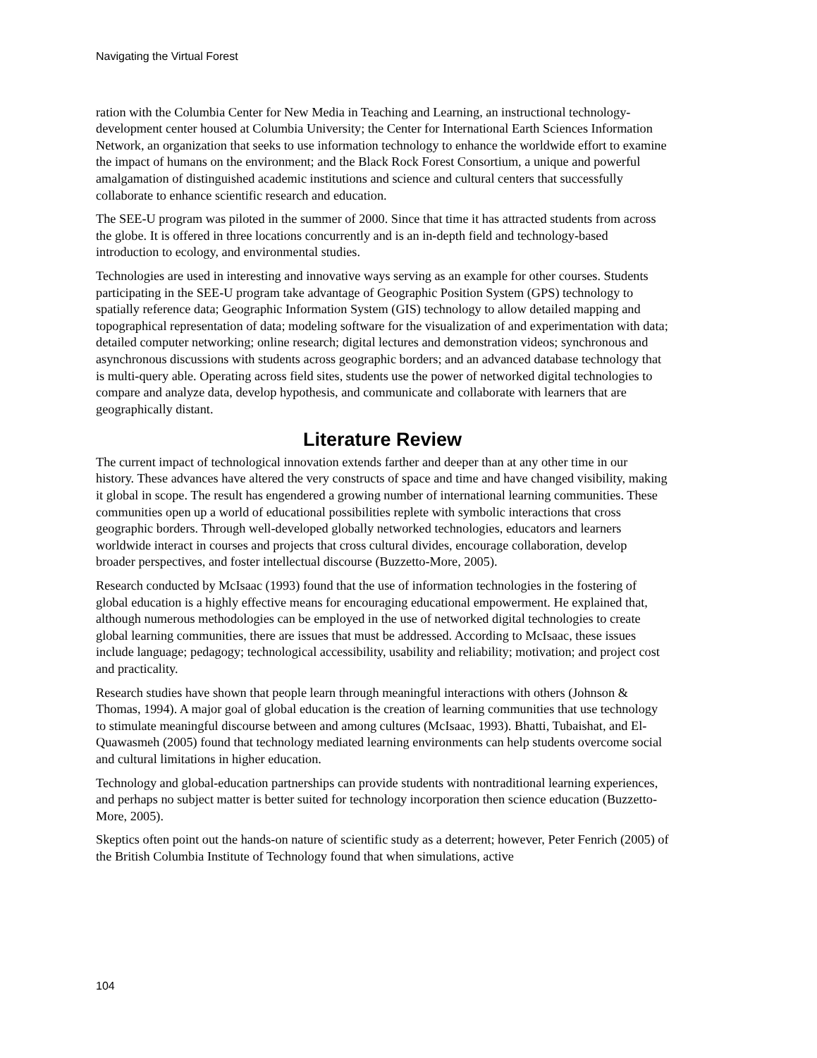Navigating the Virtual Forest
ration with the Columbia Center for New Media in Teaching and Learning, an instructional technology- development center housed at Columbia University; the Center for International Earth Sciences Information Network, an organization that seeks to use information technology to enhance the worldwide effort to examine the impact of humans on the environment; and the Black Rock Forest Consortium, a unique and powerful amalgamation of distinguished academic institutions and science and cultural centers that successfully collaborate to enhance scientific research and education.
The SEE-U program was piloted in the summer of 2000. Since that time it has attracted students from across the globe. It is offered in three locations concurrently and is an in-depth field and technology-based introduction to ecology, and environmental studies.
Technologies are used in interesting and innovative ways serving as an example for other courses. Students participating in the SEE-U program take advantage of Geographic Position System (GPS) technology to spatially reference data; Geographic Information System (GIS) technology to allow detailed mapping and topographical representation of data; modeling software for the visualization of and experimentation with data; detailed computer networking; online research; digital lectures and demonstration videos; synchronous and asynchronous discussions with students across geographic borders; and an advanced database technology that is multi-query able. Operating across field sites, students use the power of networked digital technologies to compare and analyze data, develop hypothesis, and communicate and collaborate with learners that are geographically distant.
Literature Review
The current impact of technological innovation extends farther and deeper than at any other time in our history. These advances have altered the very constructs of space and time and have changed visibility, making it global in scope. The result has engendered a growing number of international learning communities. These communities open up a world of educational possibilities replete with symbolic interactions that cross geographic borders. Through well-developed globally networked technologies, educators and learners worldwide interact in courses and projects that cross cultural divides, encourage collaboration, develop broader perspectives, and foster intellectual discourse (Buzzetto-More, 2005).
Research conducted by McIsaac (1993) found that the use of information technologies in the fostering of global education is a highly effective means for encouraging educational empowerment. He explained that, although numerous methodologies can be employed in the use of networked digital technologies to create global learning communities, there are issues that must be addressed. According to McIsaac, these issues include language; pedagogy; technological accessibility, usability and reliability; motivation; and project cost and practicality.
Research studies have shown that people learn through meaningful interactions with others (Johnson & Thomas, 1994). A major goal of global education is the creation of learning communities that use technology to stimulate meaningful discourse between and among cultures (McIsaac, 1993). Bhatti, Tubaishat, and El-Quawasmeh (2005) found that technology mediated learning environments can help students overcome social and cultural limitations in higher education.
Technology and global-education partnerships can provide students with nontraditional learning experiences, and perhaps no subject matter is better suited for technology incorporation then science education (Buzzetto-More, 2005).
Skeptics often point out the hands-on nature of scientific study as a deterrent; however, Peter Fenrich (2005) of the British Columbia Institute of Technology found that when simulations, active
104